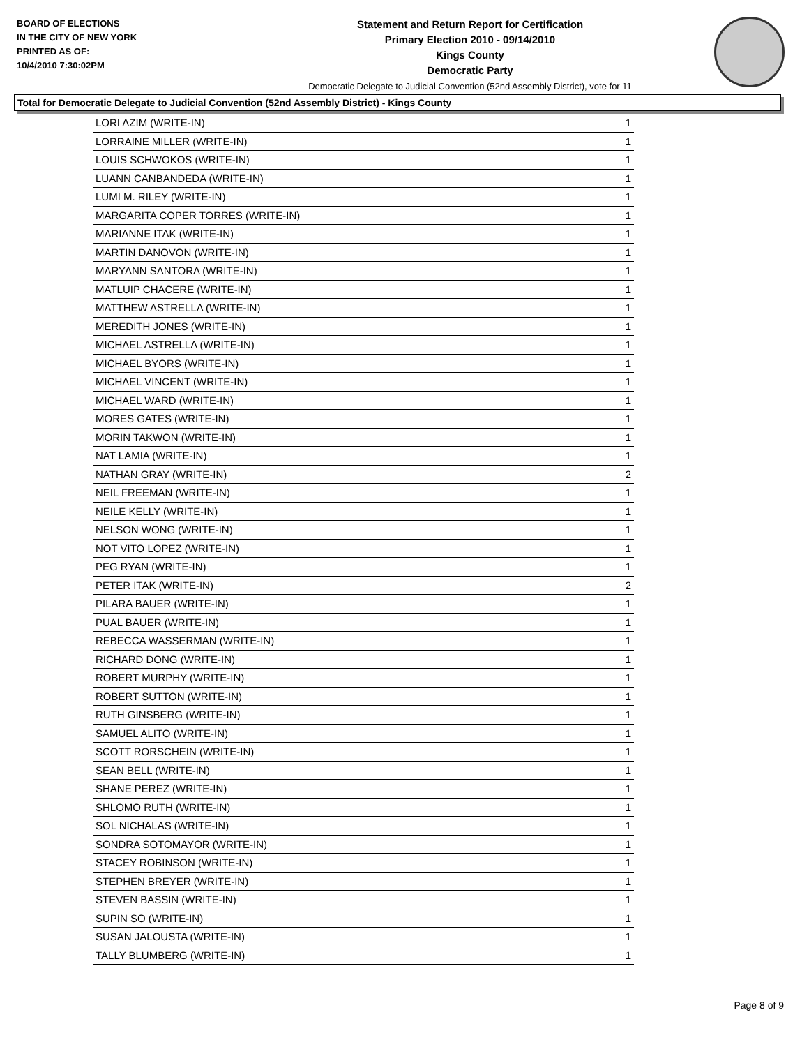BOARD OF ELECTIONS
IN THE CITY OF NEW YORK
PRINTED AS OF:
10/4/2010 7:30:02PM
Statement and Return Report for Certification
Primary Election 2010 - 09/14/2010
Kings County
Democratic Party
Democratic Delegate to Judicial Convention (52nd Assembly District), vote for 11
Total for Democratic Delegate to Judicial Convention (52nd Assembly District) - Kings County
| LORI AZIM (WRITE-IN) | 1 |
| LORRAINE MILLER (WRITE-IN) | 1 |
| LOUIS SCHWOKOS (WRITE-IN) | 1 |
| LUANN CANBANDEDA (WRITE-IN) | 1 |
| LUMI M. RILEY (WRITE-IN) | 1 |
| MARGARITA COPER TORRES (WRITE-IN) | 1 |
| MARIANNE ITAK (WRITE-IN) | 1 |
| MARTIN DANOVON (WRITE-IN) | 1 |
| MARYANN SANTORA (WRITE-IN) | 1 |
| MATLUIP CHACERE (WRITE-IN) | 1 |
| MATTHEW ASTRELLA (WRITE-IN) | 1 |
| MEREDITH JONES (WRITE-IN) | 1 |
| MICHAEL ASTRELLA (WRITE-IN) | 1 |
| MICHAEL BYORS (WRITE-IN) | 1 |
| MICHAEL VINCENT (WRITE-IN) | 1 |
| MICHAEL WARD (WRITE-IN) | 1 |
| MORES GATES (WRITE-IN) | 1 |
| MORIN TAKWON (WRITE-IN) | 1 |
| NAT LAMIA (WRITE-IN) | 1 |
| NATHAN GRAY (WRITE-IN) | 2 |
| NEIL FREEMAN (WRITE-IN) | 1 |
| NEILE KELLY (WRITE-IN) | 1 |
| NELSON WONG (WRITE-IN) | 1 |
| NOT VITO LOPEZ (WRITE-IN) | 1 |
| PEG RYAN (WRITE-IN) | 1 |
| PETER ITAK (WRITE-IN) | 2 |
| PILARA BAUER (WRITE-IN) | 1 |
| PUAL BAUER (WRITE-IN) | 1 |
| REBECCA WASSERMAN (WRITE-IN) | 1 |
| RICHARD DONG (WRITE-IN) | 1 |
| ROBERT MURPHY (WRITE-IN) | 1 |
| ROBERT SUTTON (WRITE-IN) | 1 |
| RUTH GINSBERG (WRITE-IN) | 1 |
| SAMUEL ALITO (WRITE-IN) | 1 |
| SCOTT RORSCHEIN (WRITE-IN) | 1 |
| SEAN BELL (WRITE-IN) | 1 |
| SHANE PEREZ (WRITE-IN) | 1 |
| SHLOMO RUTH (WRITE-IN) | 1 |
| SOL NICHALAS (WRITE-IN) | 1 |
| SONDRA SOTOMAYOR (WRITE-IN) | 1 |
| STACEY ROBINSON (WRITE-IN) | 1 |
| STEPHEN BREYER (WRITE-IN) | 1 |
| STEVEN BASSIN (WRITE-IN) | 1 |
| SUPIN SO (WRITE-IN) | 1 |
| SUSAN JALOUSTA (WRITE-IN) | 1 |
| TALLY BLUMBERG (WRITE-IN) | 1 |
Page 8 of 9